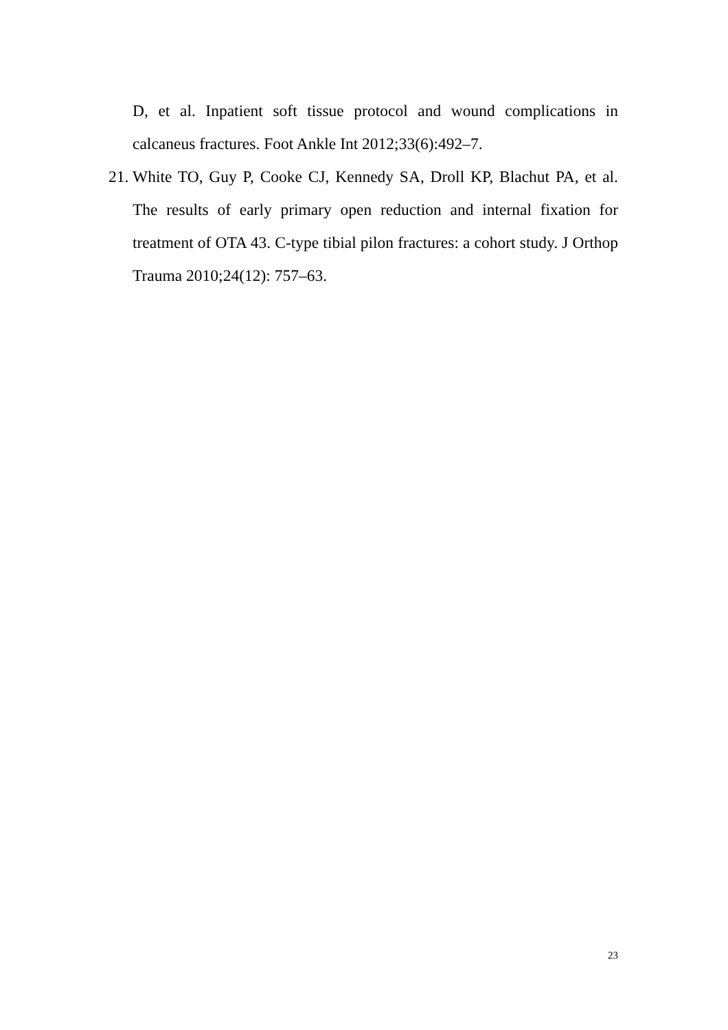D, et al. Inpatient soft tissue protocol and wound complications in calcaneus fractures. Foot Ankle Int 2012;33(6):492–7.
21. White TO, Guy P, Cooke CJ, Kennedy SA, Droll KP, Blachut PA, et al. The results of early primary open reduction and internal fixation for treatment of OTA 43. C-type tibial pilon fractures: a cohort study. J Orthop Trauma 2010;24(12): 757–63.
23